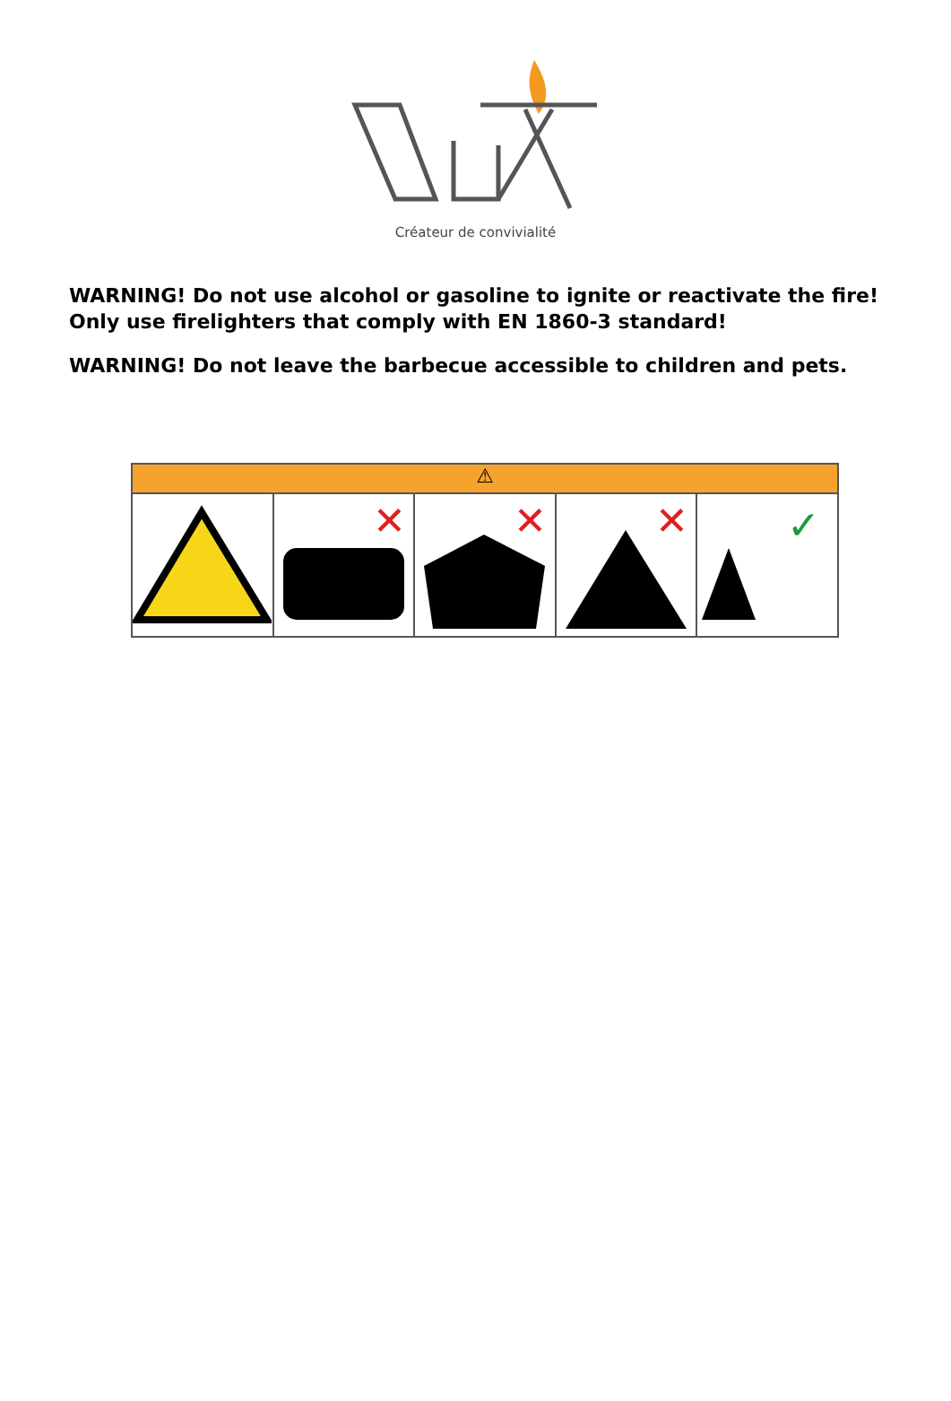Créateur de convivialité
WARNING! Do not use alcohol or gasoline to ignite or reactivate the fire! Only use firelighters that comply with EN 1860-3 standard!
WARNING! Do not leave the barbecue accessible to children and pets.
⚠
✕
✕
✕
✓